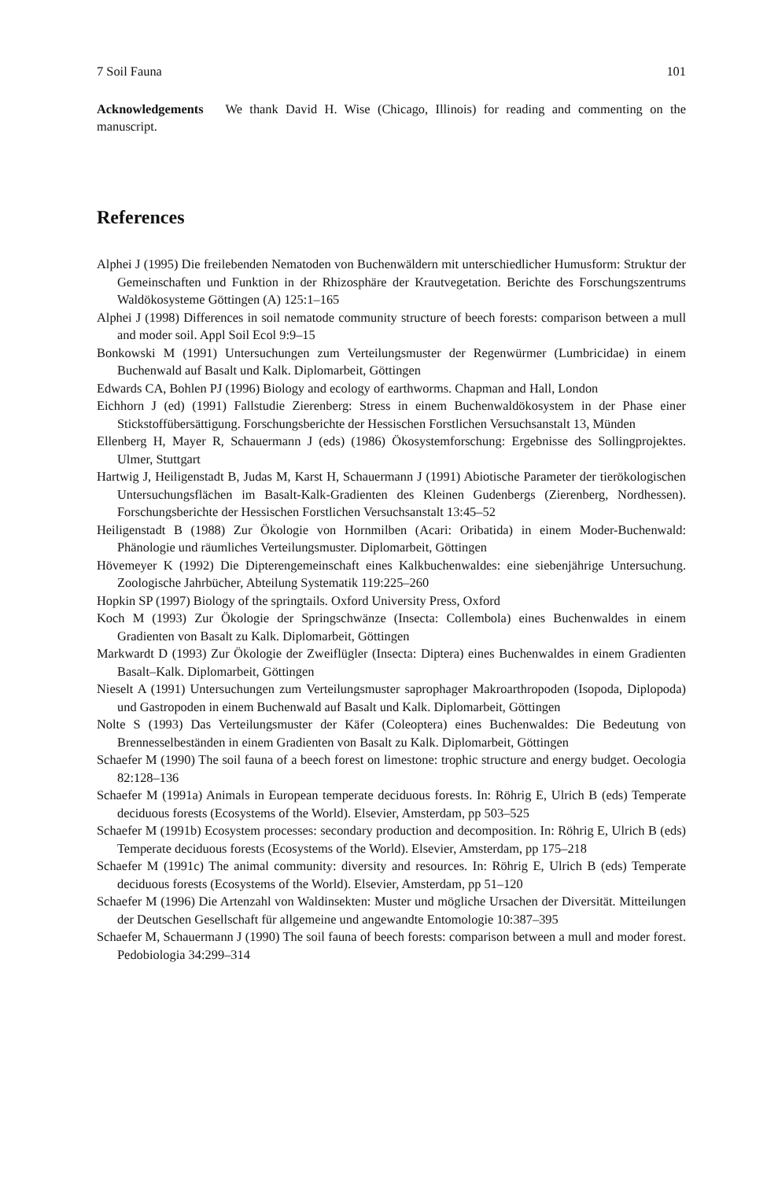7 Soil Fauna 101
Acknowledgements We thank David H. Wise (Chicago, Illinois) for reading and commenting on the manuscript.
References
Alphei J (1995) Die freilebenden Nematoden von Buchenwäldern mit unterschiedlicher Humusform: Struktur der Gemeinschaften und Funktion in der Rhizosphäre der Krautvegetation. Berichte des Forschungszentrums Waldökosysteme Göttingen (A) 125:1–165
Alphei J (1998) Differences in soil nematode community structure of beech forests: comparison between a mull and moder soil. Appl Soil Ecol 9:9–15
Bonkowski M (1991) Untersuchungen zum Verteilungsmuster der Regenwürmer (Lumbricidae) in einem Buchenwald auf Basalt und Kalk. Diplomarbeit, Göttingen
Edwards CA, Bohlen PJ (1996) Biology and ecology of earthworms. Chapman and Hall, London
Eichhorn J (ed) (1991) Fallstudie Zierenberg: Stress in einem Buchenwaldökosystem in der Phase einer Stickstoffübersättigung. Forschungsberichte der Hessischen Forstlichen Versuchsanstalt 13, Münden
Ellenberg H, Mayer R, Schauermann J (eds) (1986) Ökosystemforschung: Ergebnisse des Sollingprojektes. Ulmer, Stuttgart
Hartwig J, Heiligenstadt B, Judas M, Karst H, Schauermann J (1991) Abiotische Parameter der tierökologischen Untersuchungsflächen im Basalt-Kalk-Gradienten des Kleinen Gudenbergs (Zierenberg, Nordhessen). Forschungsberichte der Hessischen Forstlichen Versuchsanstalt 13:45–52
Heiligenstadt B (1988) Zur Ökologie von Hornmilben (Acari: Oribatida) in einem Moder-Buchenwald: Phänologie und räumliches Verteilungsmuster. Diplomarbeit, Göttingen
Hövemeyer K (1992) Die Dipterengemeinschaft eines Kalkbuchenwaldes: eine siebenjährige Untersuchung. Zoologische Jahrbücher, Abteilung Systematik 119:225–260
Hopkin SP (1997) Biology of the springtails. Oxford University Press, Oxford
Koch M (1993) Zur Ökologie der Springschwänze (Insecta: Collembola) eines Buchenwaldes in einem Gradienten von Basalt zu Kalk. Diplomarbeit, Göttingen
Markwardt D (1993) Zur Ökologie der Zweiflügler (Insecta: Diptera) eines Buchenwaldes in einem Gradienten Basalt–Kalk. Diplomarbeit, Göttingen
Nieselt A (1991) Untersuchungen zum Verteilungsmuster saprophager Makroarthropoden (Isopoda, Diplopoda) und Gastropoden in einem Buchenwald auf Basalt und Kalk. Diplomarbeit, Göttingen
Nolte S (1993) Das Verteilungsmuster der Käfer (Coleoptera) eines Buchenwaldes: Die Bedeutung von Brennesselbeständen in einem Gradienten von Basalt zu Kalk. Diplomarbeit, Göttingen
Schaefer M (1990) The soil fauna of a beech forest on limestone: trophic structure and energy budget. Oecologia 82:128–136
Schaefer M (1991a) Animals in European temperate deciduous forests. In: Röhrig E, Ulrich B (eds) Temperate deciduous forests (Ecosystems of the World). Elsevier, Amsterdam, pp 503–525
Schaefer M (1991b) Ecosystem processes: secondary production and decomposition. In: Röhrig E, Ulrich B (eds) Temperate deciduous forests (Ecosystems of the World). Elsevier, Amsterdam, pp 175–218
Schaefer M (1991c) The animal community: diversity and resources. In: Röhrig E, Ulrich B (eds) Temperate deciduous forests (Ecosystems of the World). Elsevier, Amsterdam, pp 51–120
Schaefer M (1996) Die Artenzahl von Waldinsekten: Muster und mögliche Ursachen der Diversität. Mitteilungen der Deutschen Gesellschaft für allgemeine und angewandte Entomologie 10:387–395
Schaefer M, Schauermann J (1990) The soil fauna of beech forests: comparison between a mull and moder forest. Pedobiologia 34:299–314